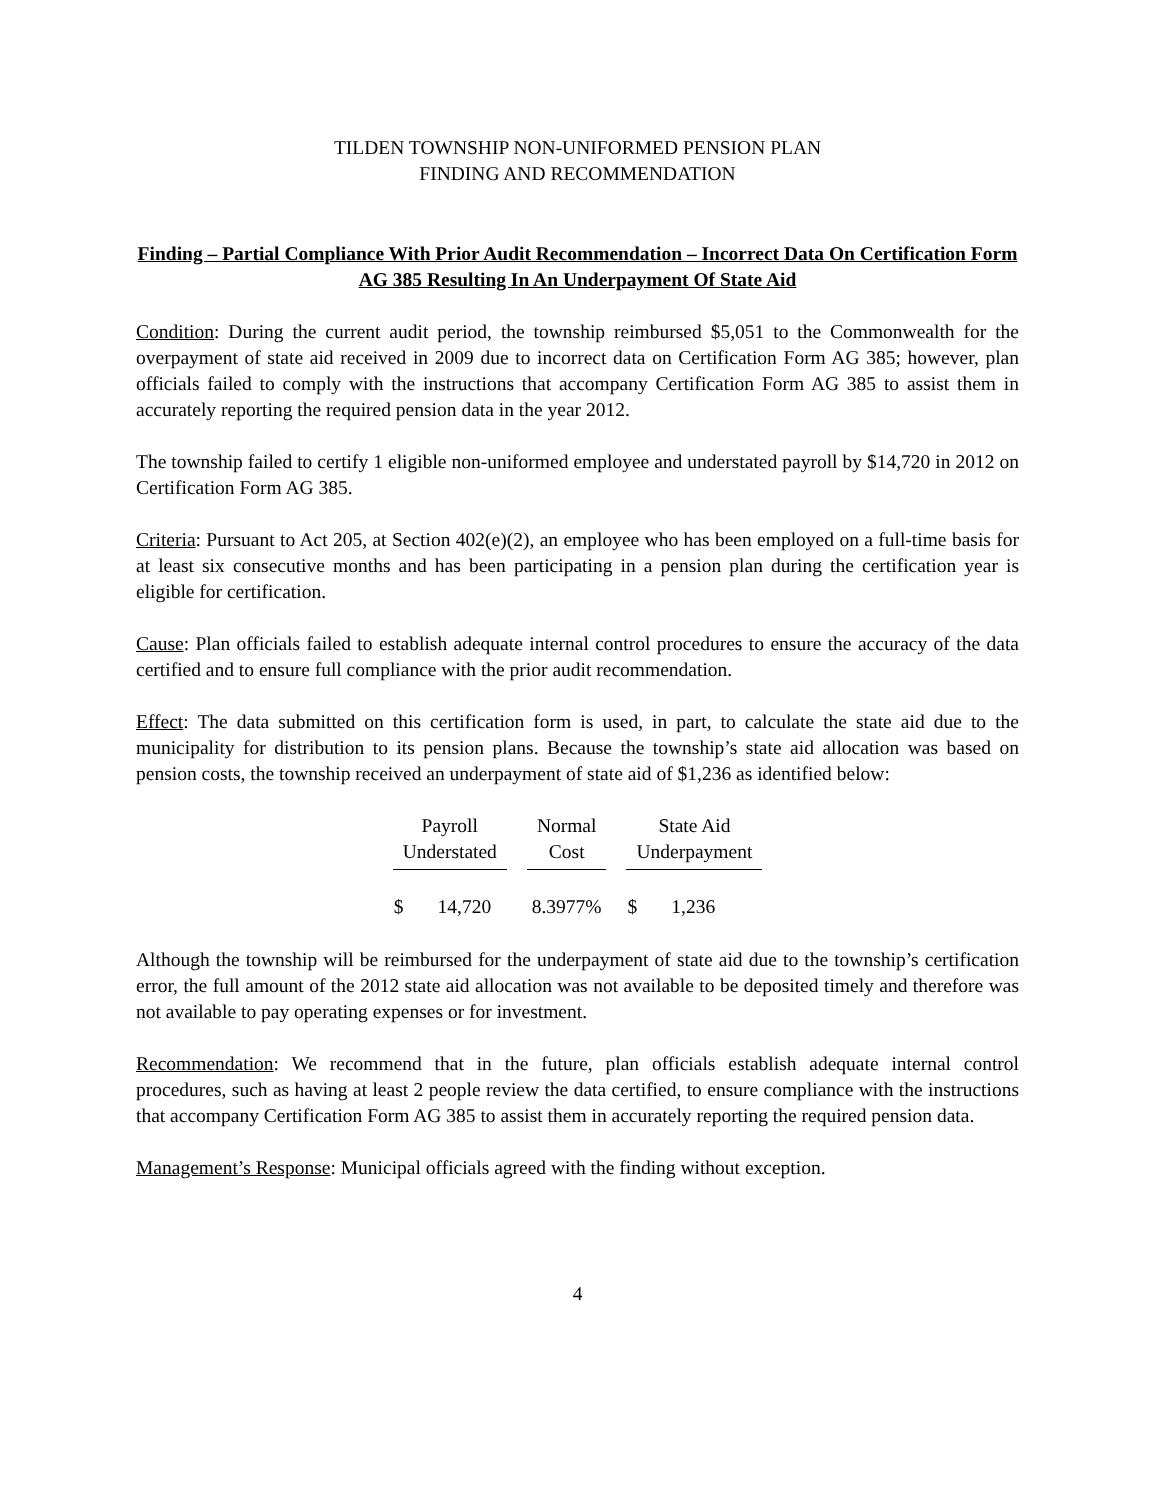TILDEN TOWNSHIP NON-UNIFORMED PENSION PLAN
FINDING AND RECOMMENDATION
Finding – Partial Compliance With Prior Audit Recommendation – Incorrect Data On Certification Form AG 385 Resulting In An Underpayment Of State Aid
Condition: During the current audit period, the township reimbursed $5,051 to the Commonwealth for the overpayment of state aid received in 2009 due to incorrect data on Certification Form AG 385; however, plan officials failed to comply with the instructions that accompany Certification Form AG 385 to assist them in accurately reporting the required pension data in the year 2012.
The township failed to certify 1 eligible non-uniformed employee and understated payroll by $14,720 in 2012 on Certification Form AG 385.
Criteria: Pursuant to Act 205, at Section 402(e)(2), an employee who has been employed on a full-time basis for at least six consecutive months and has been participating in a pension plan during the certification year is eligible for certification.
Cause: Plan officials failed to establish adequate internal control procedures to ensure the accuracy of the data certified and to ensure full compliance with the prior audit recommendation.
Effect: The data submitted on this certification form is used, in part, to calculate the state aid due to the municipality for distribution to its pension plans. Because the township’s state aid allocation was based on pension costs, the township received an underpayment of state aid of $1,236 as identified below:
| Payroll Understated | Normal Cost | State Aid Underpayment |
| --- | --- | --- |
| $ 14,720 | 8.3977% | $ 1,236 |
Although the township will be reimbursed for the underpayment of state aid due to the township’s certification error, the full amount of the 2012 state aid allocation was not available to be deposited timely and therefore was not available to pay operating expenses or for investment.
Recommendation: We recommend that in the future, plan officials establish adequate internal control procedures, such as having at least 2 people review the data certified, to ensure compliance with the instructions that accompany Certification Form AG 385 to assist them in accurately reporting the required pension data.
Management’s Response: Municipal officials agreed with the finding without exception.
4